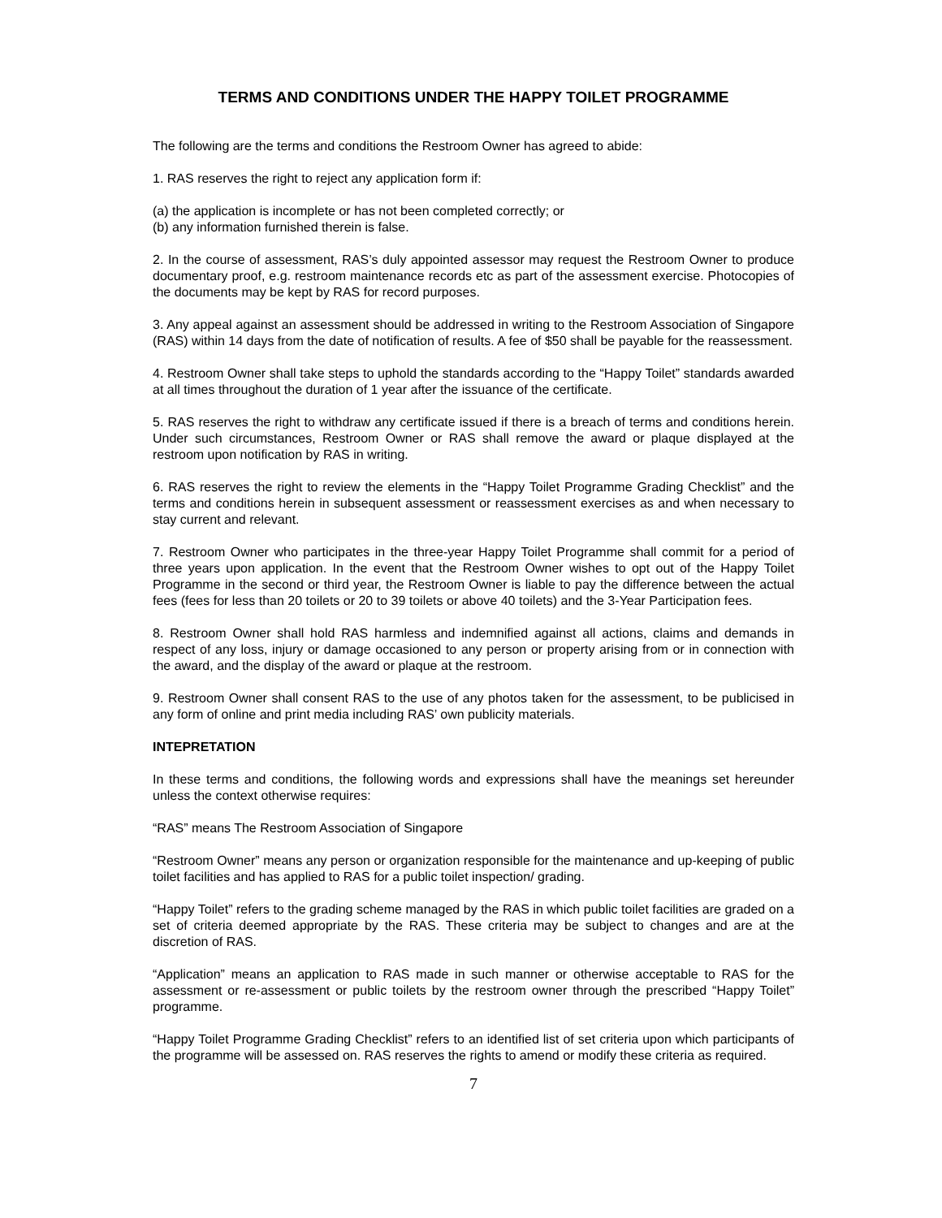TERMS AND CONDITIONS UNDER THE HAPPY TOILET PROGRAMME
The following are the terms and conditions the Restroom Owner has agreed to abide:
1. RAS reserves the right to reject any application form if:
(a) the application is incomplete or has not been completed correctly; or
(b) any information furnished therein is false.
2. In the course of assessment, RAS’s duly appointed assessor may request the Restroom Owner to produce documentary proof, e.g. restroom maintenance records etc as part of the assessment exercise. Photocopies of the documents may be kept by RAS for record purposes.
3. Any appeal against an assessment should be addressed in writing to the Restroom Association of Singapore (RAS) within 14 days from the date of notification of results. A fee of $50 shall be payable for the reassessment.
4. Restroom Owner shall take steps to uphold the standards according to the “Happy Toilet” standards awarded at all times throughout the duration of 1 year after the issuance of the certificate.
5. RAS reserves the right to withdraw any certificate issued if there is a breach of terms and conditions herein. Under such circumstances, Restroom Owner or RAS shall remove the award or plaque displayed at the restroom upon notification by RAS in writing.
6. RAS reserves the right to review the elements in the “Happy Toilet Programme Grading Checklist” and the terms and conditions herein in subsequent assessment or reassessment exercises as and when necessary to stay current and relevant.
7. Restroom Owner who participates in the three-year Happy Toilet Programme shall commit for a period of three years upon application. In the event that the Restroom Owner wishes to opt out of the Happy Toilet Programme in the second or third year, the Restroom Owner is liable to pay the difference between the actual fees (fees for less than 20 toilets or 20 to 39 toilets or above 40 toilets) and the 3-Year Participation fees.
8. Restroom Owner shall hold RAS harmless and indemnified against all actions, claims and demands in respect of any loss, injury or damage occasioned to any person or property arising from or in connection with the award, and the display of the award or plaque at the restroom.
9. Restroom Owner shall consent RAS to the use of any photos taken for the assessment, to be publicised in any form of online and print media including RAS’ own publicity materials.
INTEPRETATION
In these terms and conditions, the following words and expressions shall have the meanings set hereunder unless the context otherwise requires:
“RAS” means The Restroom Association of Singapore
“Restroom Owner” means any person or organization responsible for the maintenance and up-keeping of public toilet facilities and has applied to RAS for a public toilet inspection/ grading.
“Happy Toilet” refers to the grading scheme managed by the RAS in which public toilet facilities are graded on a set of criteria deemed appropriate by the RAS. These criteria may be subject to changes and are at the discretion of RAS.
“Application” means an application to RAS made in such manner or otherwise acceptable to RAS for the assessment or re-assessment or public toilets by the restroom owner through the prescribed “Happy Toilet” programme.
“Happy Toilet Programme Grading Checklist” refers to an identified list of set criteria upon which participants of the programme will be assessed on. RAS reserves the rights to amend or modify these criteria as required.
7